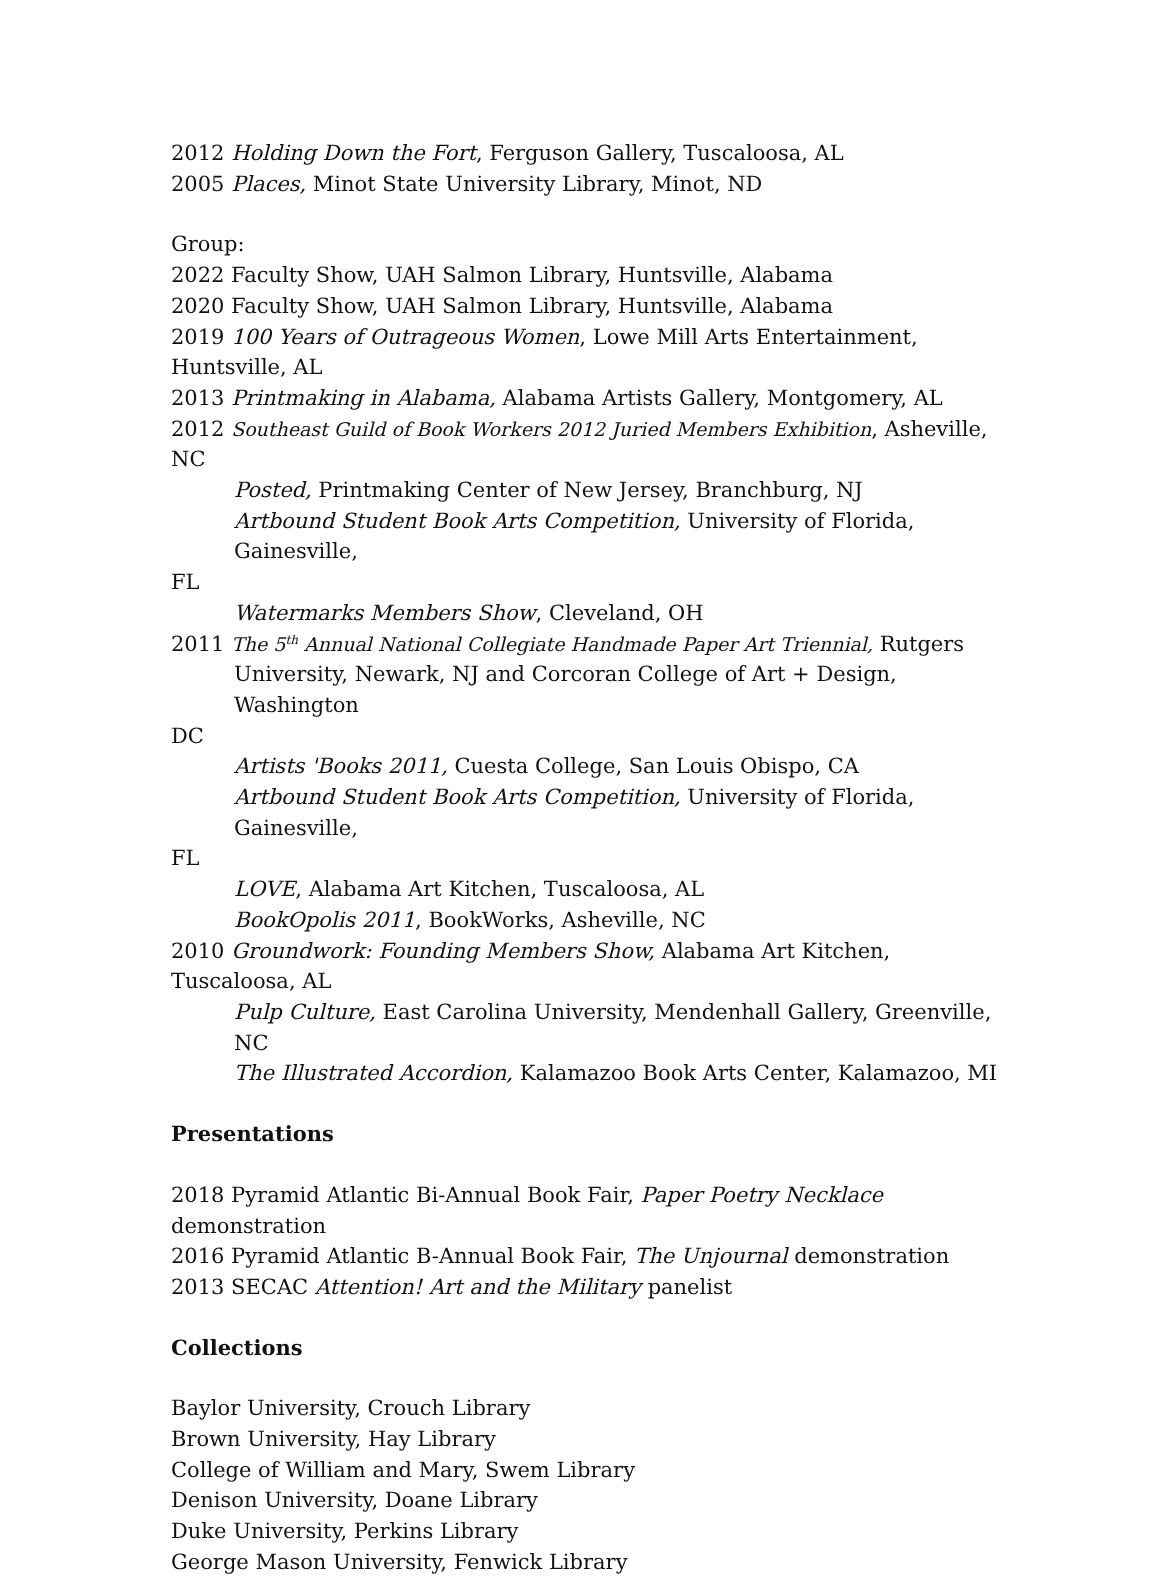2012 Holding Down the Fort, Ferguson Gallery, Tuscaloosa, AL
2005 Places, Minot State University Library, Minot, ND
Group:
2022 Faculty Show, UAH Salmon Library, Huntsville, Alabama
2020 Faculty Show, UAH Salmon Library, Huntsville, Alabama
2019 100 Years of Outrageous Women, Lowe Mill Arts Entertainment, Huntsville, AL
2013 Printmaking in Alabama, Alabama Artists Gallery, Montgomery, AL
2012 Southeast Guild of Book Workers 2012 Juried Members Exhibition, Asheville, NC
Posted, Printmaking Center of New Jersey, Branchburg, NJ
Artbound Student Book Arts Competition, University of Florida, Gainesville,
FL
Watermarks Members Show, Cleveland, OH
2011 The 5<sup>th</sup> Annual National Collegiate Handmade Paper Art Triennial, Rutgers
University, Newark, NJ and Corcoran College of Art + Design, Washington
DC
Artists 'Books 2011, Cuesta College, San Louis Obispo, CA
Artbound Student Book Arts Competition, University of Florida, Gainesville,
FL
LOVE, Alabama Art Kitchen, Tuscaloosa, AL
BookOpolis 2011, BookWorks, Asheville, NC
2010 Groundwork: Founding Members Show, Alabama Art Kitchen, Tuscaloosa, AL
Pulp Culture, East Carolina University, Mendenhall Gallery, Greenville, NC
The Illustrated Accordion, Kalamazoo Book Arts Center, Kalamazoo, MI
Presentations
2018 Pyramid Atlantic Bi-Annual Book Fair, Paper Poetry Necklace demonstration
2016 Pyramid Atlantic B-Annual Book Fair, The Unjournal demonstration
2013 SECAC Attention! Art and the Military panelist
Collections
Baylor University, Crouch Library
Brown University, Hay Library
College of William and Mary, Swem Library
Denison University, Doane Library
Duke University, Perkins Library
George Mason University, Fenwick Library